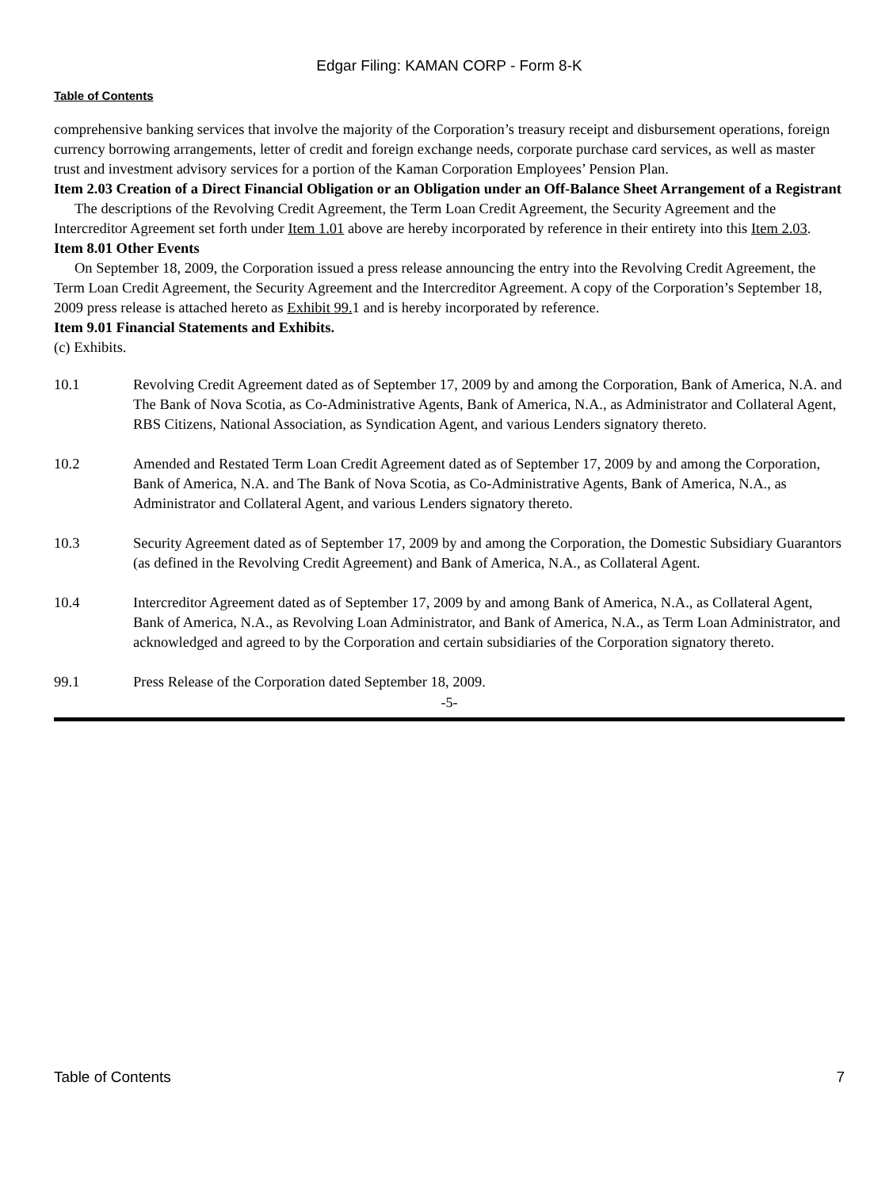Edgar Filing: KAMAN CORP - Form 8-K
Table of Contents
comprehensive banking services that involve the majority of the Corporation’s treasury receipt and disbursement operations, foreign currency borrowing arrangements, letter of credit and foreign exchange needs, corporate purchase card services, as well as master trust and investment advisory services for a portion of the Kaman Corporation Employees’ Pension Plan.
Item 2.03 Creation of a Direct Financial Obligation or an Obligation under an Off-Balance Sheet Arrangement of a Registrant
The descriptions of the Revolving Credit Agreement, the Term Loan Credit Agreement, the Security Agreement and the Intercreditor Agreement set forth under Item 1.01 above are hereby incorporated by reference in their entirety into this Item 2.03.
Item 8.01 Other Events
On September 18, 2009, the Corporation issued a press release announcing the entry into the Revolving Credit Agreement, the Term Loan Credit Agreement, the Security Agreement and the Intercreditor Agreement. A copy of the Corporation’s September 18, 2009 press release is attached hereto as Exhibit 99. 1 and is hereby incorporated by reference.
Item 9.01 Financial Statements and Exhibits.
(c) Exhibits.
| 10.1 | Revolving Credit Agreement dated as of September 17, 2009 by and among the Corporation, Bank of America, N.A. and The Bank of Nova Scotia, as Co-Administrative Agents, Bank of America, N.A., as Administrator and Collateral Agent, RBS Citizens, National Association, as Syndication Agent, and various Lenders signatory thereto. |
| 10.2 | Amended and Restated Term Loan Credit Agreement dated as of September 17, 2009 by and among the Corporation, Bank of America, N.A. and The Bank of Nova Scotia, as Co-Administrative Agents, Bank of America, N.A., as Administrator and Collateral Agent, and various Lenders signatory thereto. |
| 10.3 | Security Agreement dated as of September 17, 2009 by and among the Corporation, the Domestic Subsidiary Guarantors (as defined in the Revolving Credit Agreement) and Bank of America, N.A., as Collateral Agent. |
| 10.4 | Intercreditor Agreement dated as of September 17, 2009 by and among Bank of America, N.A., as Collateral Agent, Bank of America, N.A., as Revolving Loan Administrator, and Bank of America, N.A., as Term Loan Administrator, and acknowledged and agreed to by the Corporation and certain subsidiaries of the Corporation signatory thereto. |
| 99.1 | Press Release of the Corporation dated September 18, 2009. |
-5-
Table of Contents 7